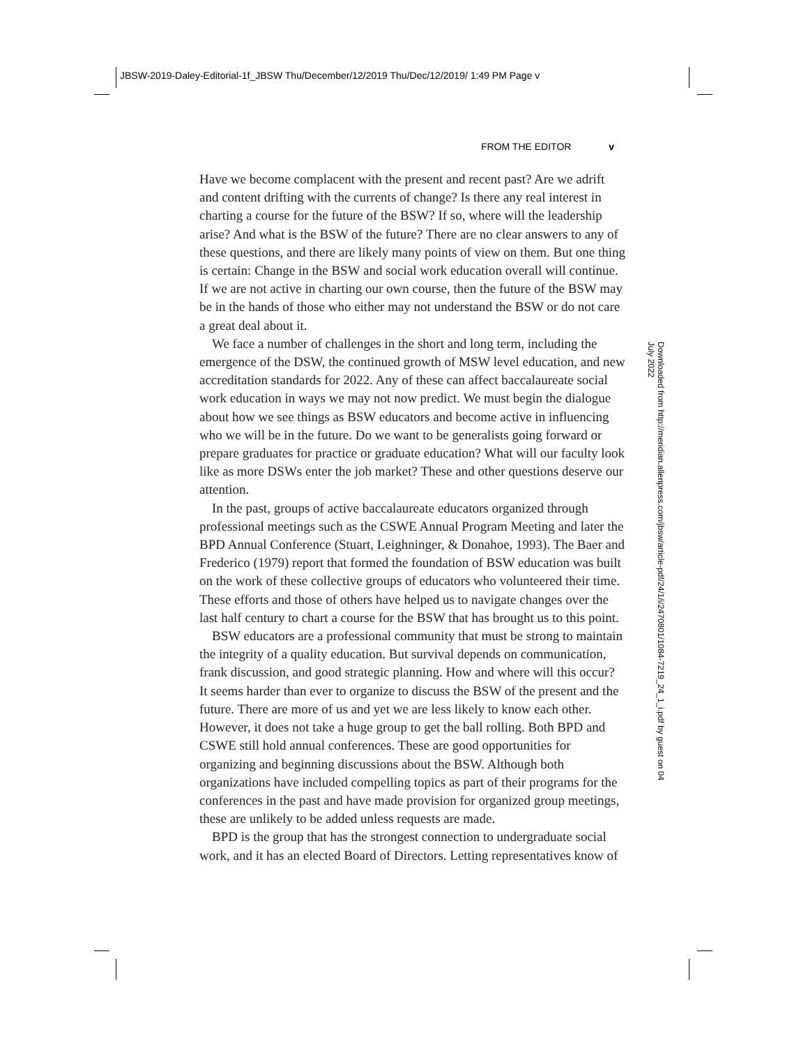JBSW-2019-Daley-Editorial-1f_JBSW Thu/December/12/2019 Thu/Dec/12/2019/ 1:49 PM Page v
FROM THE EDITOR v
Have we become complacent with the present and recent past? Are we adrift and content drifting with the currents of change? Is there any real interest in charting a course for the future of the BSW? If so, where will the leadership arise? And what is the BSW of the future? There are no clear answers to any of these questions, and there are likely many points of view on them. But one thing is certain: Change in the BSW and social work education overall will continue. If we are not active in charting our own course, then the future of the BSW may be in the hands of those who either may not understand the BSW or do not care a great deal about it.
We face a number of challenges in the short and long term, including the emergence of the DSW, the continued growth of MSW level education, and new accreditation standards for 2022. Any of these can affect baccalaureate social work education in ways we may not now predict. We must begin the dialogue about how we see things as BSW educators and become active in influencing who we will be in the future. Do we want to be generalists going forward or prepare graduates for practice or graduate education? What will our faculty look like as more DSWs enter the job market? These and other questions deserve our attention.
In the past, groups of active baccalaureate educators organized through professional meetings such as the CSWE Annual Program Meeting and later the BPD Annual Conference (Stuart, Leighninger, & Donahoe, 1993). The Baer and Frederico (1979) report that formed the foundation of BSW education was built on the work of these collective groups of educators who volunteered their time. These efforts and those of others have helped us to navigate changes over the last half century to chart a course for the BSW that has brought us to this point.
BSW educators are a professional community that must be strong to maintain the integrity of a quality education. But survival depends on communication, frank discussion, and good strategic planning. How and where will this occur? It seems harder than ever to organize to discuss the BSW of the present and the future. There are more of us and yet we are less likely to know each other. However, it does not take a huge group to get the ball rolling. Both BPD and CSWE still hold annual conferences. These are good opportunities for organizing and beginning discussions about the BSW. Although both organizations have included compelling topics as part of their programs for the conferences in the past and have made provision for organized group meetings, these are unlikely to be added unless requests are made.
BPD is the group that has the strongest connection to undergraduate social work, and it has an elected Board of Directors. Letting representatives know of
Downloaded from http://meridian.allenpress.com/jbsw/article-pdf/24/1/i/2470801/1084-7219_24_1_i.pdf by guest on 04 July 2022